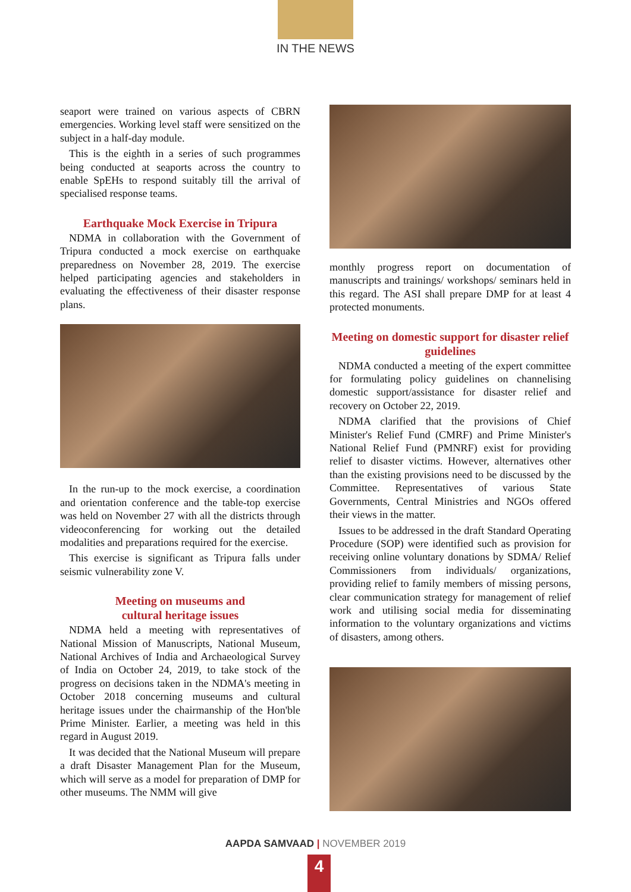IN THE NEWS
seaport were trained on various aspects of CBRN emergencies. Working level staff were sensitized on the subject in a half-day module.
This is the eighth in a series of such programmes being conducted at seaports across the country to enable SpEHs to respond suitably till the arrival of specialised response teams.
Earthquake Mock Exercise in Tripura
NDMA in collaboration with the Government of Tripura conducted a mock exercise on earthquake preparedness on November 28, 2019. The exercise helped participating agencies and stakeholders in evaluating the effectiveness of their disaster response plans.
In the run-up to the mock exercise, a coordination and orientation conference and the table-top exercise was held on November 27 with all the districts through videoconferencing for working out the detailed modalities and preparations required for the exercise.
This exercise is significant as Tripura falls under seismic vulnerability zone V.
Meeting on museums and
cultural heritage issues
NDMA held a meeting with representatives of National Mission of Manuscripts, National Museum, National Archives of India and Archaeological Survey of India on October 24, 2019, to take stock of the progress on decisions taken in the NDMA's meeting in October 2018 concerning museums and cultural heritage issues under the chairmanship of the Hon'ble Prime Minister. Earlier, a meeting was held in this regard in August 2019.
It was decided that the National Museum will prepare a draft Disaster Management Plan for the Museum, which will serve as a model for preparation of DMP for other museums. The NMM will give
monthly progress report on documentation of manuscripts and trainings/ workshops/ seminars held in this regard. The ASI shall prepare DMP for at least 4 protected monuments.
Meeting on domestic support for disaster relief guidelines
NDMA conducted a meeting of the expert committee for formulating policy guidelines on channelising domestic support/assistance for disaster relief and recovery on October 22, 2019.
NDMA clarified that the provisions of Chief Minister's Relief Fund (CMRF) and Prime Minister's National Relief Fund (PMNRF) exist for providing relief to disaster victims. However, alternatives other than the existing provisions need to be discussed by the Committee. Representatives of various State Governments, Central Ministries and NGOs offered their views in the matter.
Issues to be addressed in the draft Standard Operating Procedure (SOP) were identified such as provision for receiving online voluntary donations by SDMA/ Relief Commissioners from individuals/ organizations, providing relief to family members of missing persons, clear communication strategy for management of relief work and utilising social media for disseminating information to the voluntary organizations and victims of disasters, among others.
AAPDA SAMVAAD | NOVEMBER 2019
4